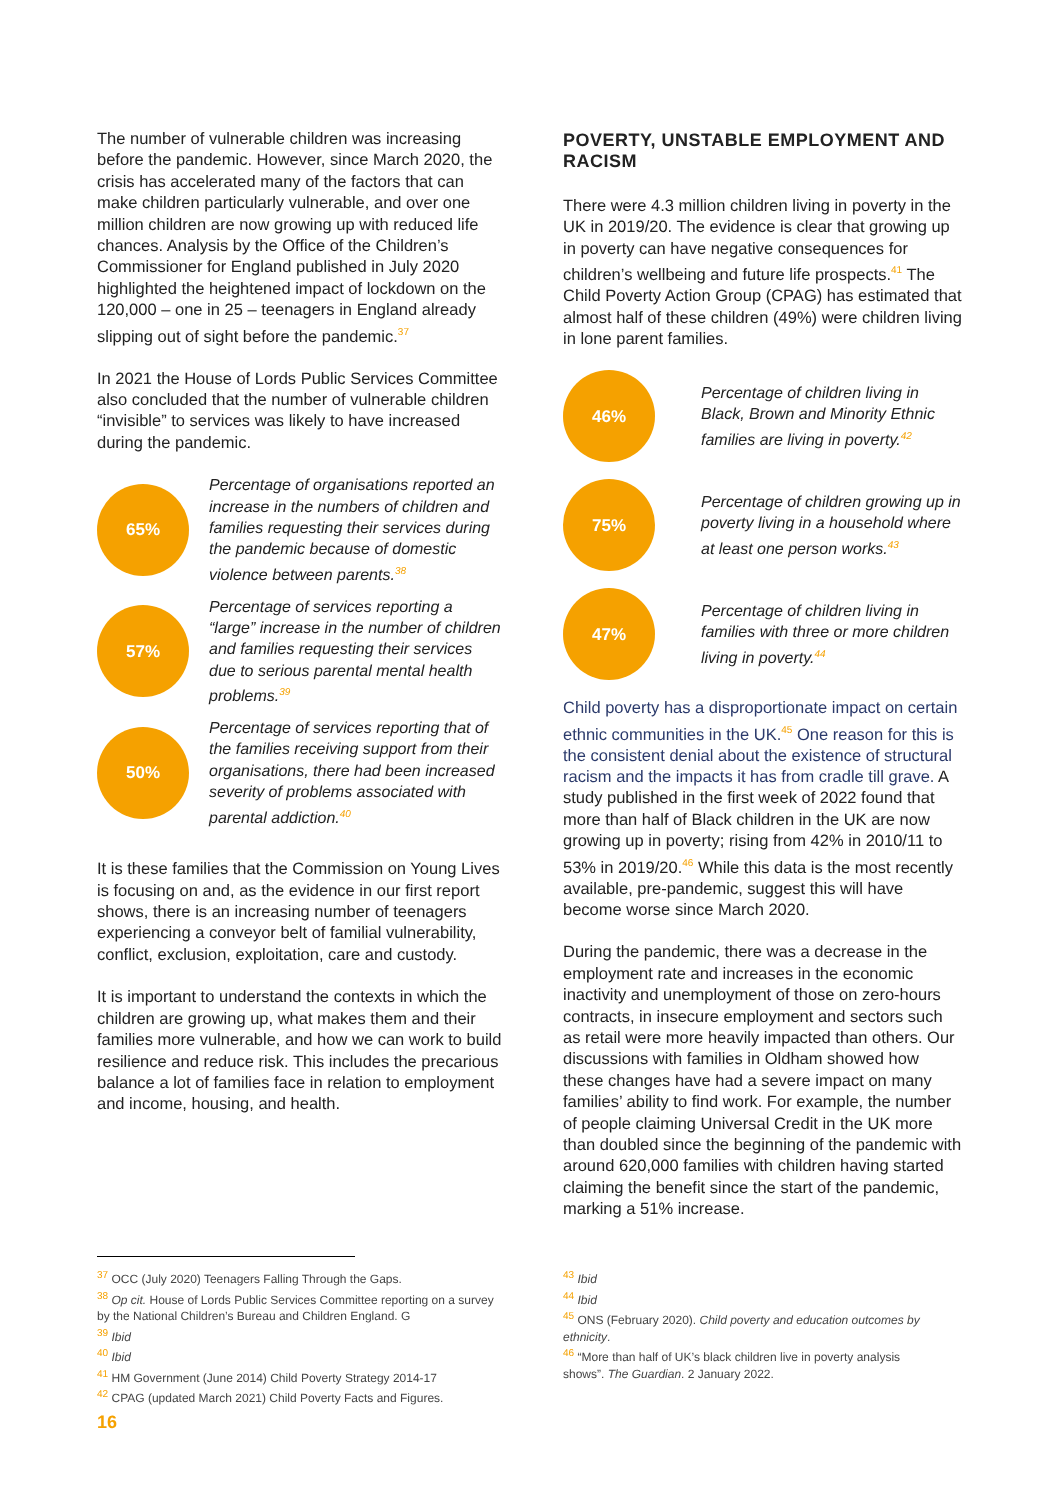The number of vulnerable children was increasing before the pandemic. However, since March 2020, the crisis has accelerated many of the factors that can make children particularly vulnerable, and over one million children are now growing up with reduced life chances. Analysis by the Office of the Children’s Commissioner for England published in July 2020 highlighted the heightened impact of lockdown on the 120,000 – one in 25 – teenagers in England already slipping out of sight before the pandemic.<sup>37</sup>
In 2021 the House of Lords Public Services Committee also concluded that the number of vulnerable children “invisible” to services was likely to have increased during the pandemic.
65%
Percentage of organisations reported an increase in the numbers of children and families requesting their services during the pandemic because of domestic violence between parents.<sup>38</sup>
57%
Percentage of services reporting a “large” increase in the number of children and families requesting their services due to serious parental mental health problems.<sup>39</sup>
50%
Percentage of services reporting that of the families receiving support from their organisations, there had been increased severity of problems associated with parental addiction.<sup>40</sup>
It is these families that the Commission on Young Lives is focusing on and, as the evidence in our first report shows, there is an increasing number of teenagers experiencing a conveyor belt of familial vulnerability, conflict, exclusion, exploitation, care and custody.
It is important to understand the contexts in which the children are growing up, what makes them and their families more vulnerable, and how we can work to build resilience and reduce risk. This includes the precarious balance a lot of families face in relation to employment and income, housing, and health.
POVERTY, UNSTABLE EMPLOYMENT AND RACISM
There were 4.3 million children living in poverty in the UK in 2019/20. The evidence is clear that growing up in poverty can have negative consequences for children’s wellbeing and future life prospects.<sup>41</sup> The Child Poverty Action Group (CPAG) has estimated that almost half of these children (49%) were children living in lone parent families.
46%
Percentage of children living in Black, Brown and Minority Ethnic families are living in poverty.<sup>42</sup>
75%
Percentage of children growing up in poverty living in a household where at least one person works.<sup>43</sup>
47%
Percentage of children living in families with three or more children living in poverty.<sup>44</sup>
Child poverty has a disproportionate impact on certain ethnic communities in the UK.<sup>45</sup> One reason for this is the consistent denial about the existence of structural racism and the impacts it has from cradle till grave. A study published in the first week of 2022 found that more than half of Black children in the UK are now growing up in poverty; rising from 42% in 2010/11 to 53% in 2019/20.<sup>46</sup> While this data is the most recently available, pre-pandemic, suggest this will have become worse since March 2020.
During the pandemic, there was a decrease in the employment rate and increases in the economic inactivity and unemployment of those on zero-hours contracts, in insecure employment and sectors such as retail were more heavily impacted than others. Our discussions with families in Oldham showed how these changes have had a severe impact on many families’ ability to find work. For example, the number of people claiming Universal Credit in the UK more than doubled since the beginning of the pandemic with around 620,000 families with children having started claiming the benefit since the start of the pandemic, marking a 51% increase.
<sup>37</sup> OCC (July 2020) Teenagers Falling Through the Gaps.
<sup>38</sup> Op cit. House of Lords Public Services Committee reporting on a survey by the National Children’s Bureau and Children England. G
<sup>39</sup> Ibid
<sup>40</sup> Ibid
<sup>41</sup> HM Government (June 2014) Child Poverty Strategy 2014-17
<sup>42</sup> CPAG (updated March 2021) Child Poverty Facts and Figures.
<sup>43</sup> Ibid
<sup>44</sup> Ibid
<sup>45</sup> ONS (February 2020). Child poverty and education outcomes by ethnicity.
<sup>46</sup> “More than half of UK’s black children live in poverty analysis shows”. The Guardian. 2 January 2022.
16